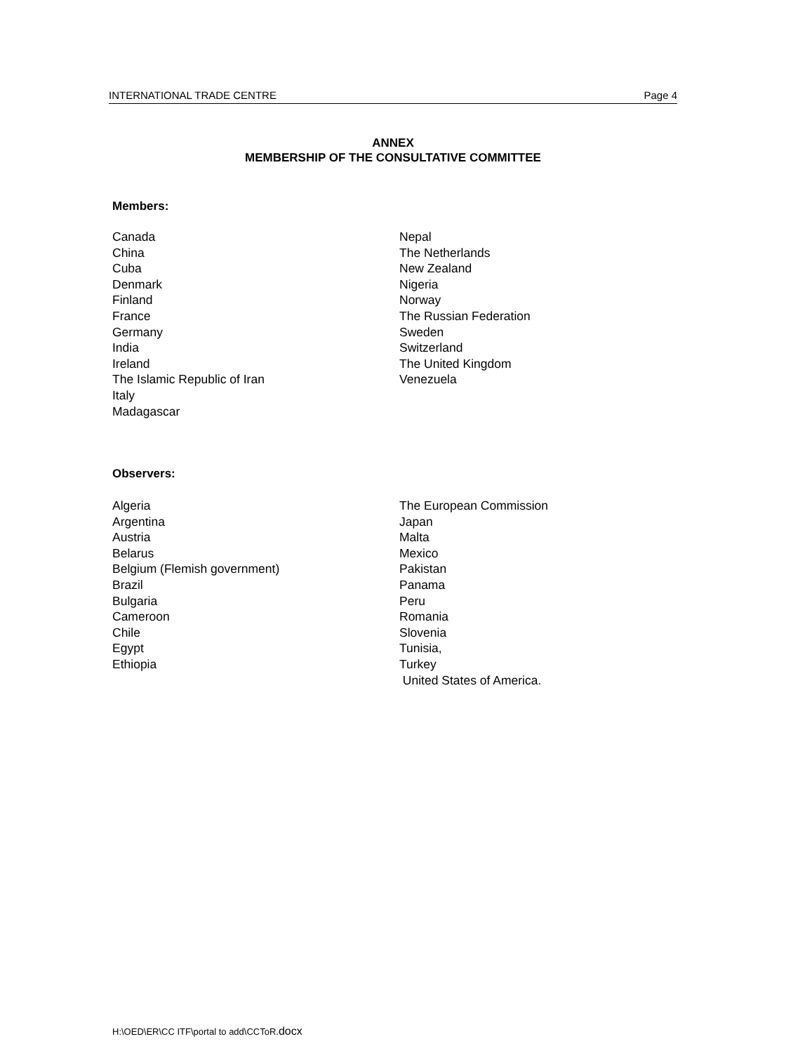INTERNATIONAL TRADE CENTRE Page 4
ANNEX
MEMBERSHIP OF THE CONSULTATIVE COMMITTEE
Members:
Canada
China
Cuba
Denmark
Finland
France
Germany
India
Ireland
The Islamic Republic of Iran
Italy
Madagascar
Nepal
The Netherlands
New Zealand
Nigeria
Norway
The Russian Federation
Sweden
Switzerland
The United Kingdom
Venezuela
Observers:
Algeria
Argentina
Austria
Belarus
Belgium (Flemish government)
Brazil
Bulgaria
Cameroon
Chile
Egypt
Ethiopia
The European Commission
Japan
Malta
Mexico
Pakistan
Panama
Peru
Romania
Slovenia
Tunisia,
Turkey
United States of America.
H:\OED\ER\CC ITF\portal to add\CCToR.docx